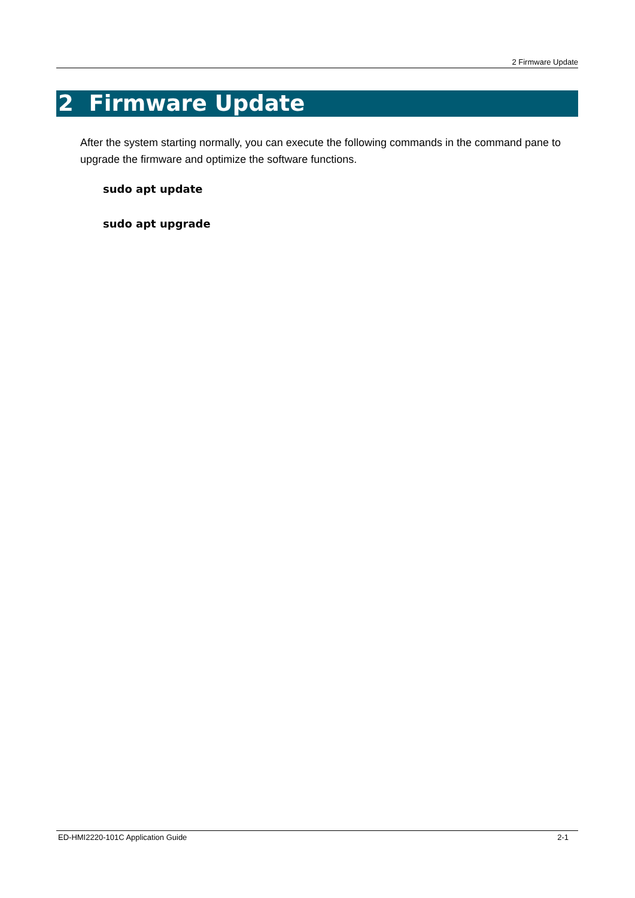2 Firmware Update
2 Firmware Update
After the system starting normally, you can execute the following commands in the command pane to upgrade the firmware and optimize the software functions.
sudo apt update
sudo apt upgrade
ED-HMI2220-101C Application Guide 2-1